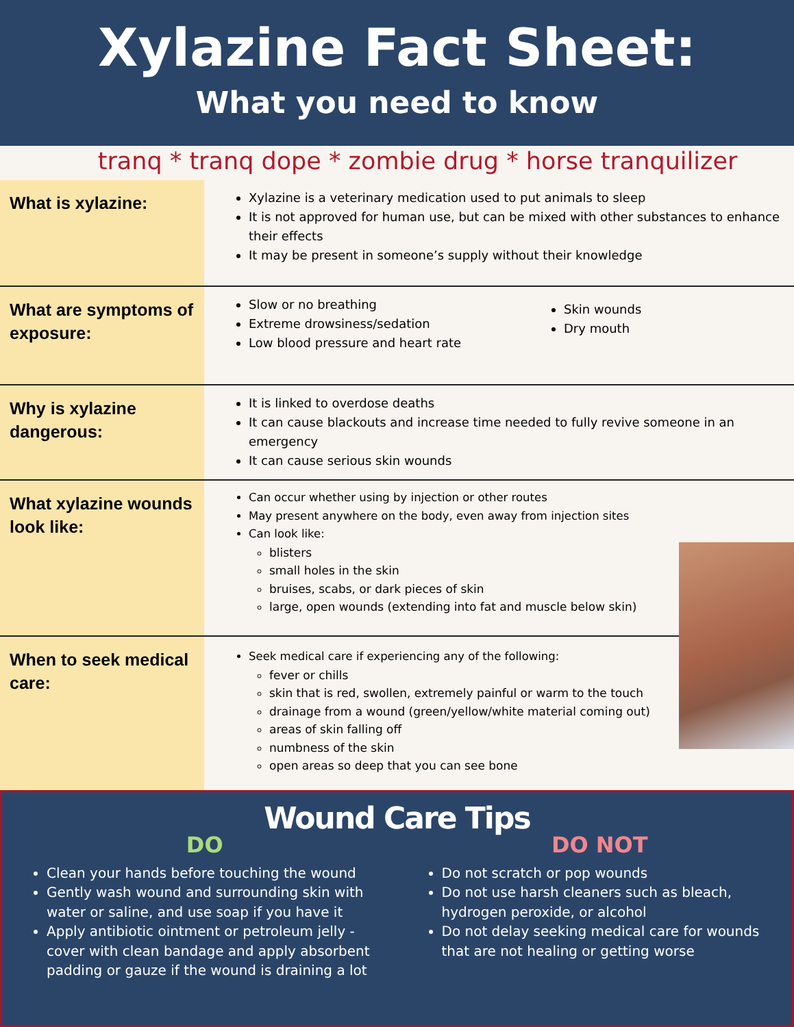Xylazine Fact Sheet:
What you need to know
tranq * tranq dope * zombie drug * horse tranquilizer
What is xylazine:
Xylazine is a veterinary medication used to put animals to sleep
It is not approved for human use, but can be mixed with other substances to enhance their effects
It may be present in someone’s supply without their knowledge
What are symptoms of exposure:
Slow or no breathing
Extreme drowsiness/sedation
Low blood pressure and heart rate
Skin wounds
Dry mouth
Why is xylazine dangerous:
It is linked to overdose deaths
It can cause blackouts and increase time needed to fully revive someone in an emergency
It can cause serious skin wounds
What xylazine wounds look like:
Can occur whether using by injection or other routes
May present anywhere on the body, even away from injection sites
Can look like:
blisters
small holes in the skin
bruises, scabs, or dark pieces of skin
large, open wounds (extending into fat and muscle below skin)
When to seek medical care:
Seek medical care if experiencing any of the following:
fever or chills
skin that is red, swollen, extremely painful or warm to the touch
drainage from a wound (green/yellow/white material coming out)
areas of skin falling off
numbness of the skin
open areas so deep that you can see bone
Wound Care Tips
DO
Clean your hands before touching the wound
Gently wash wound and surrounding skin with water or saline, and use soap if you have it
Apply antibiotic ointment or petroleum jelly - cover with clean bandage and apply absorbent padding or gauze if the wound is draining a lot
DO NOT
Do not scratch or pop wounds
Do not use harsh cleaners such as bleach, hydrogen peroxide, or alcohol
Do not delay seeking medical care for wounds that are not healing or getting worse